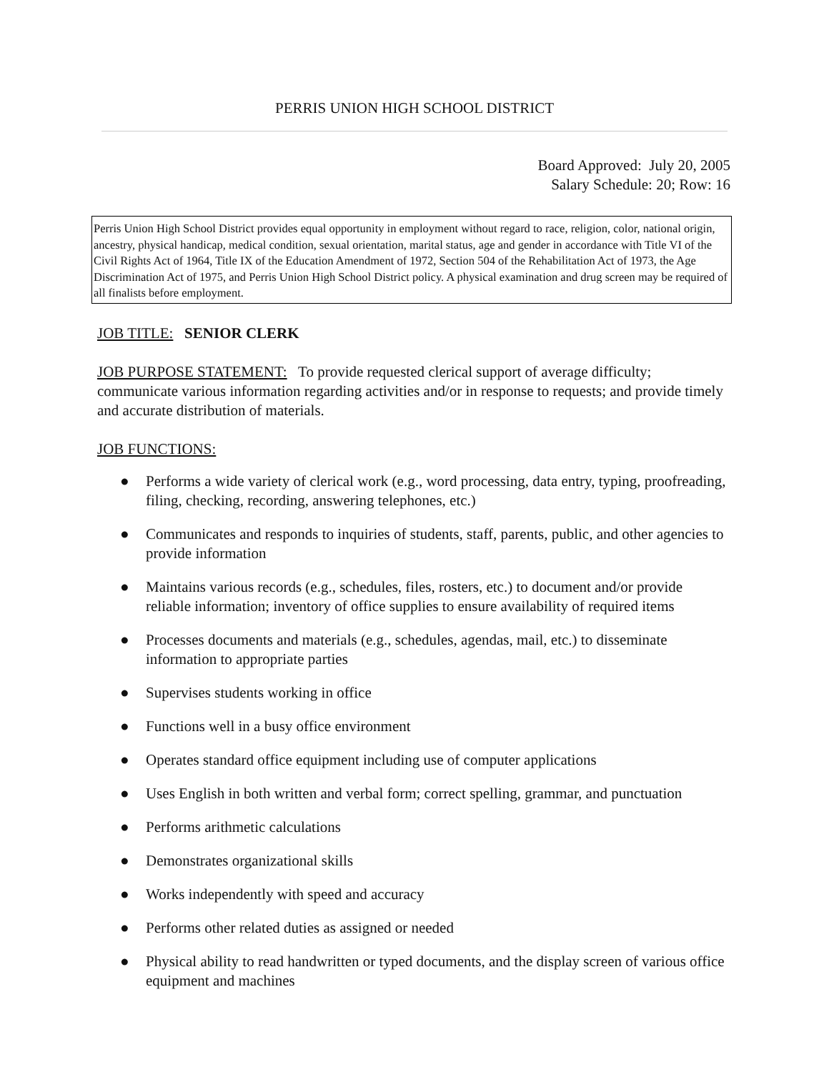PERRIS UNION HIGH SCHOOL DISTRICT
Board Approved: July 20, 2005
Salary Schedule: 20; Row: 16
Perris Union High School District provides equal opportunity in employment without regard to race, religion, color, national origin, ancestry, physical handicap, medical condition, sexual orientation, marital status, age and gender in accordance with Title VI of the Civil Rights Act of 1964, Title IX of the Education Amendment of 1972, Section 504 of the Rehabilitation Act of 1973, the Age Discrimination Act of 1975, and Perris Union High School District policy. A physical examination and drug screen may be required of all finalists before employment.
JOB TITLE: SENIOR CLERK
JOB PURPOSE STATEMENT: To provide requested clerical support of average difficulty; communicate various information regarding activities and/or in response to requests; and provide timely and accurate distribution of materials.
JOB FUNCTIONS:
● Performs a wide variety of clerical work (e.g., word processing, data entry, typing, proofreading, filing, checking, recording, answering telephones, etc.)
● Communicates and responds to inquiries of students, staff, parents, public, and other agencies to provide information
● Maintains various records (e.g., schedules, files, rosters, etc.) to document and/or provide reliable information; inventory of office supplies to ensure availability of required items
● Processes documents and materials (e.g., schedules, agendas, mail, etc.) to disseminate information to appropriate parties
● Supervises students working in office
● Functions well in a busy office environment
● Operates standard office equipment including use of computer applications
● Uses English in both written and verbal form; correct spelling, grammar, and punctuation
● Performs arithmetic calculations
● Demonstrates organizational skills
● Works independently with speed and accuracy
● Performs other related duties as assigned or needed
● Physical ability to read handwritten or typed documents, and the display screen of various office equipment and machines